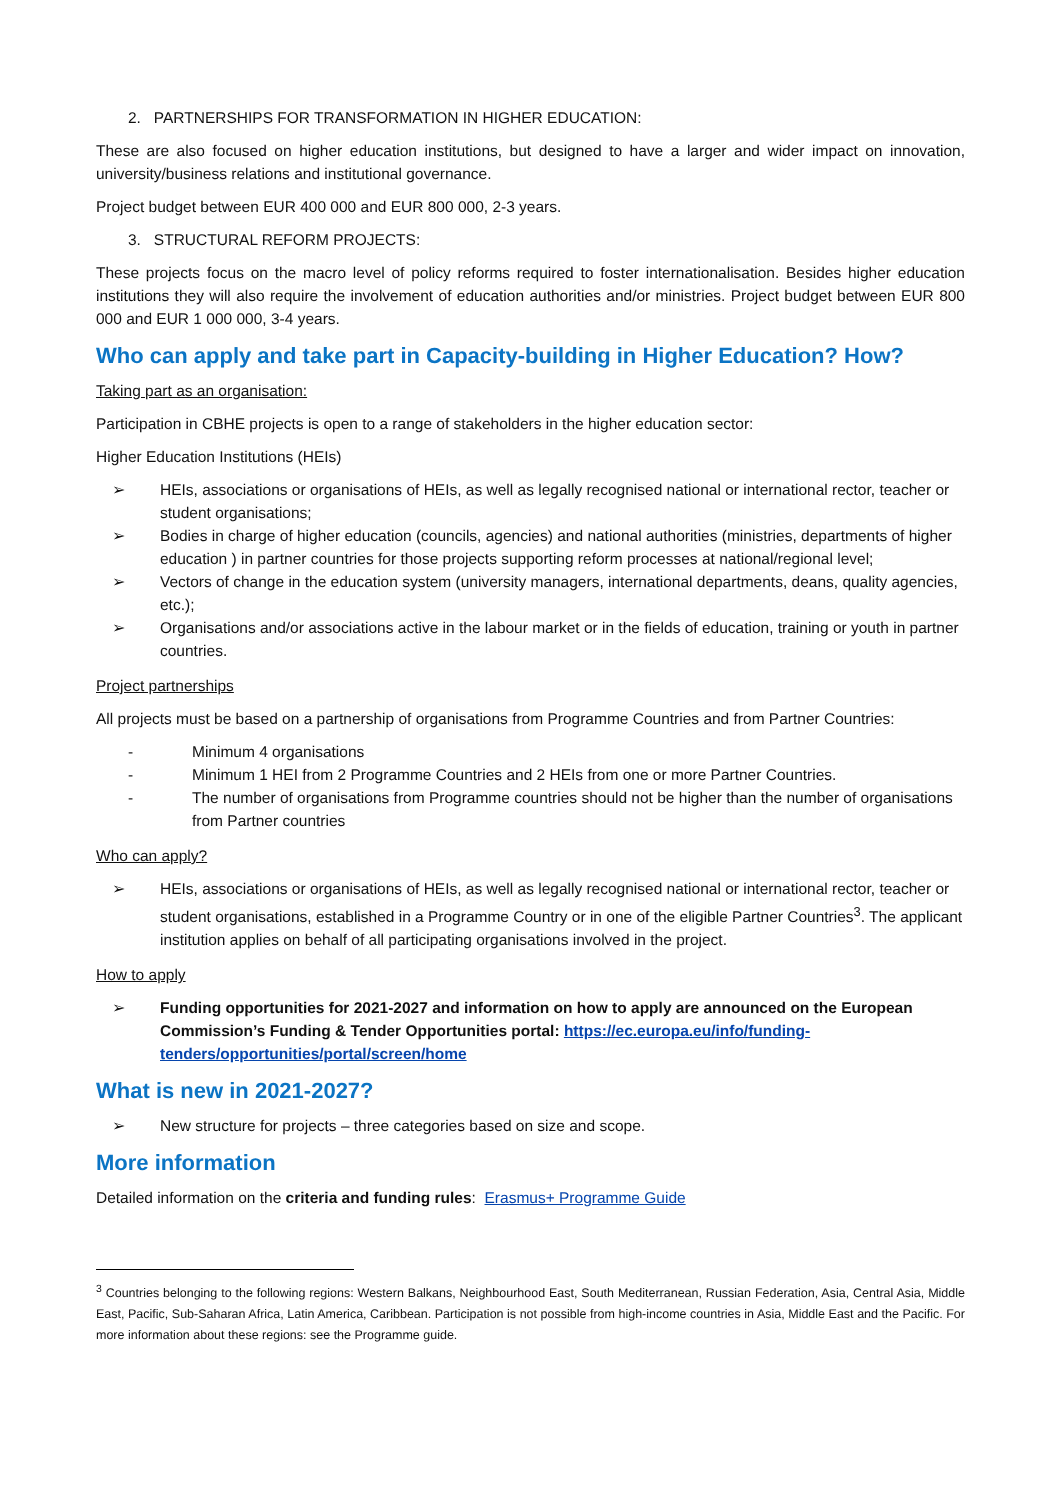2. PARTNERSHIPS FOR TRANSFORMATION IN HIGHER EDUCATION:
These are also focused on higher education institutions, but designed to have a larger and wider impact on innovation, university/business relations and institutional governance.
Project budget between EUR 400 000 and EUR 800 000, 2-3 years.
3. STRUCTURAL REFORM PROJECTS:
These projects focus on the macro level of policy reforms required to foster internationalisation. Besides higher education institutions they will also require the involvement of education authorities and/or ministries. Project budget between EUR 800 000 and EUR 1 000 000, 3-4 years.
Who can apply and take part in Capacity-building in Higher Education? How?
Taking part as an organisation:
Participation in CBHE projects is open to a range of stakeholders in the higher education sector:
Higher Education Institutions (HEIs)
➢ HEIs, associations or organisations of HEIs, as well as legally recognised national or international rector, teacher or student organisations;
➢ Bodies in charge of higher education (councils, agencies) and national authorities (ministries, departments of higher education ) in partner countries for those projects supporting reform processes at national/regional level;
➢ Vectors of change in the education system (university managers, international departments, deans, quality agencies, etc.);
➢ Organisations and/or associations active in the labour market or in the fields of education, training or youth in partner countries.
Project partnerships
All projects must be based on a partnership of organisations from Programme Countries and from Partner Countries:
- Minimum 4 organisations
- Minimum 1 HEI from 2 Programme Countries and 2 HEIs from one or more Partner Countries.
- The number of organisations from Programme countries should not be higher than the number of organisations from Partner countries
Who can apply?
➢ HEIs, associations or organisations of HEIs, as well as legally recognised national or international rector, teacher or student organisations, established in a Programme Country or in one of the eligible Partner Countries<sup>3</sup>. The applicant institution applies on behalf of all participating organisations involved in the project.
How to apply
➢ Funding opportunities for 2021-2027 and information on how to apply are announced on the European Commission’s Funding & Tender Opportunities portal: https://ec.europa.eu/info/funding-tenders/opportunities/portal/screen/home
What is new in 2021-2027?
➢ New structure for projects – three categories based on size and scope.
More information
Detailed information on the criteria and funding rules: Erasmus+ Programme Guide
<sup>3</sup> Countries belonging to the following regions: Western Balkans, Neighbourhood East, South Mediterranean, Russian Federation, Asia, Central Asia, Middle East, Pacific, Sub-Saharan Africa, Latin America, Caribbean. Participation is not possible from high-income countries in Asia, Middle East and the Pacific. For more information about these regions: see the Programme guide.